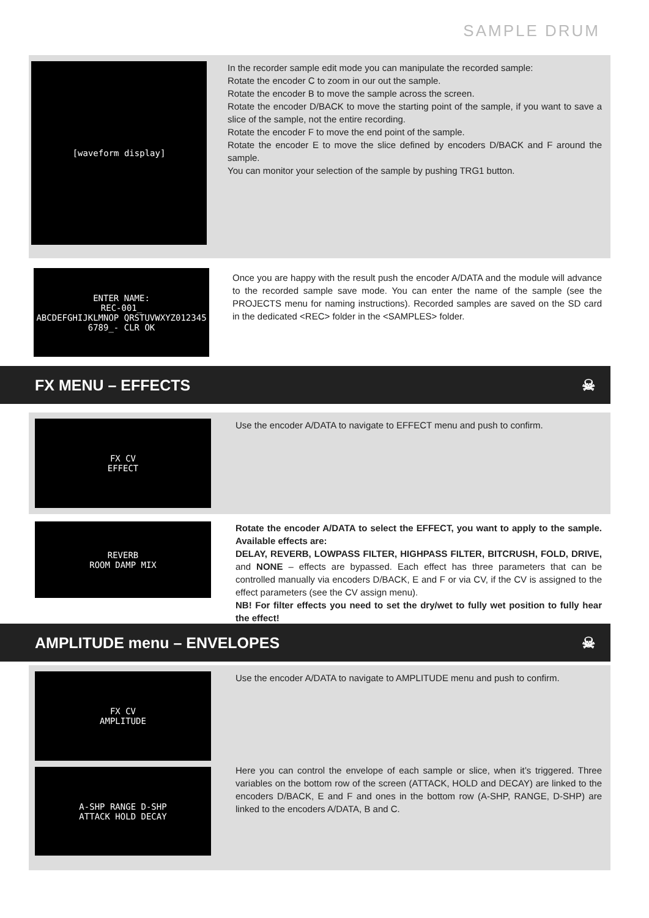SAMPLE DRUM
[waveform display]
In the recorder sample edit mode you can manipulate the recorded sample:
Rotate the encoder C to zoom in our out the sample.
Rotate the encoder B to move the sample across the screen.
Rotate the encoder D/BACK to move the starting point of the sample, if you want to save a slice of the sample, not the entire recording.
Rotate the encoder F to move the end point of the sample.
Rotate the encoder E to move the slice defined by encoders D/BACK and F around the sample.
You can monitor your selection of the sample by pushing TRG1 button.
ENTER NAME:
REC-001_
ABCDEFGHIJKLMNOP QRSTUVWXYZ012345 6789_- CLR OK
Once you are happy with the result push the encoder A/DATA and the module will advance to the recorded sample save mode. You can enter the name of the sample (see the PROJECTS menu for naming instructions). Recorded samples are saved on the SD card in the dedicated <REC> folder in the <SAMPLES> folder.
FX MENU – EFFECTS ☠
FX CV
EFFECT
Use the encoder A/DATA to navigate to EFFECT menu and push to confirm.
REVERB
ROOM DAMP MIX
Rotate the encoder A/DATA to select the EFFECT, you want to apply to the sample. Available effects are:
DELAY, REVERB, LOWPASS FILTER, HIGHPASS FILTER, BITCRUSH, FOLD, DRIVE, and NONE – effects are bypassed. Each effect has three parameters that can be controlled manually via encoders D/BACK, E and F or via CV, if the CV is assigned to the effect parameters (see the CV assign menu).
NB! For filter effects you need to set the dry/wet to fully wet position to fully hear the effect!
AMPLITUDE menu – ENVELOPES ☠
FX CV
AMPLITUDE
A-SHP RANGE D-SHP
ATTACK HOLD DECAY
Use the encoder A/DATA to navigate to AMPLITUDE menu and push to confirm.
Here you can control the envelope of each sample or slice, when it’s triggered. Three variables on the bottom row of the screen (ATTACK, HOLD and DECAY) are linked to the encoders D/BACK, E and F and ones in the bottom row (A-SHP, RANGE, D-SHP) are linked to the encoders A/DATA, B and C.